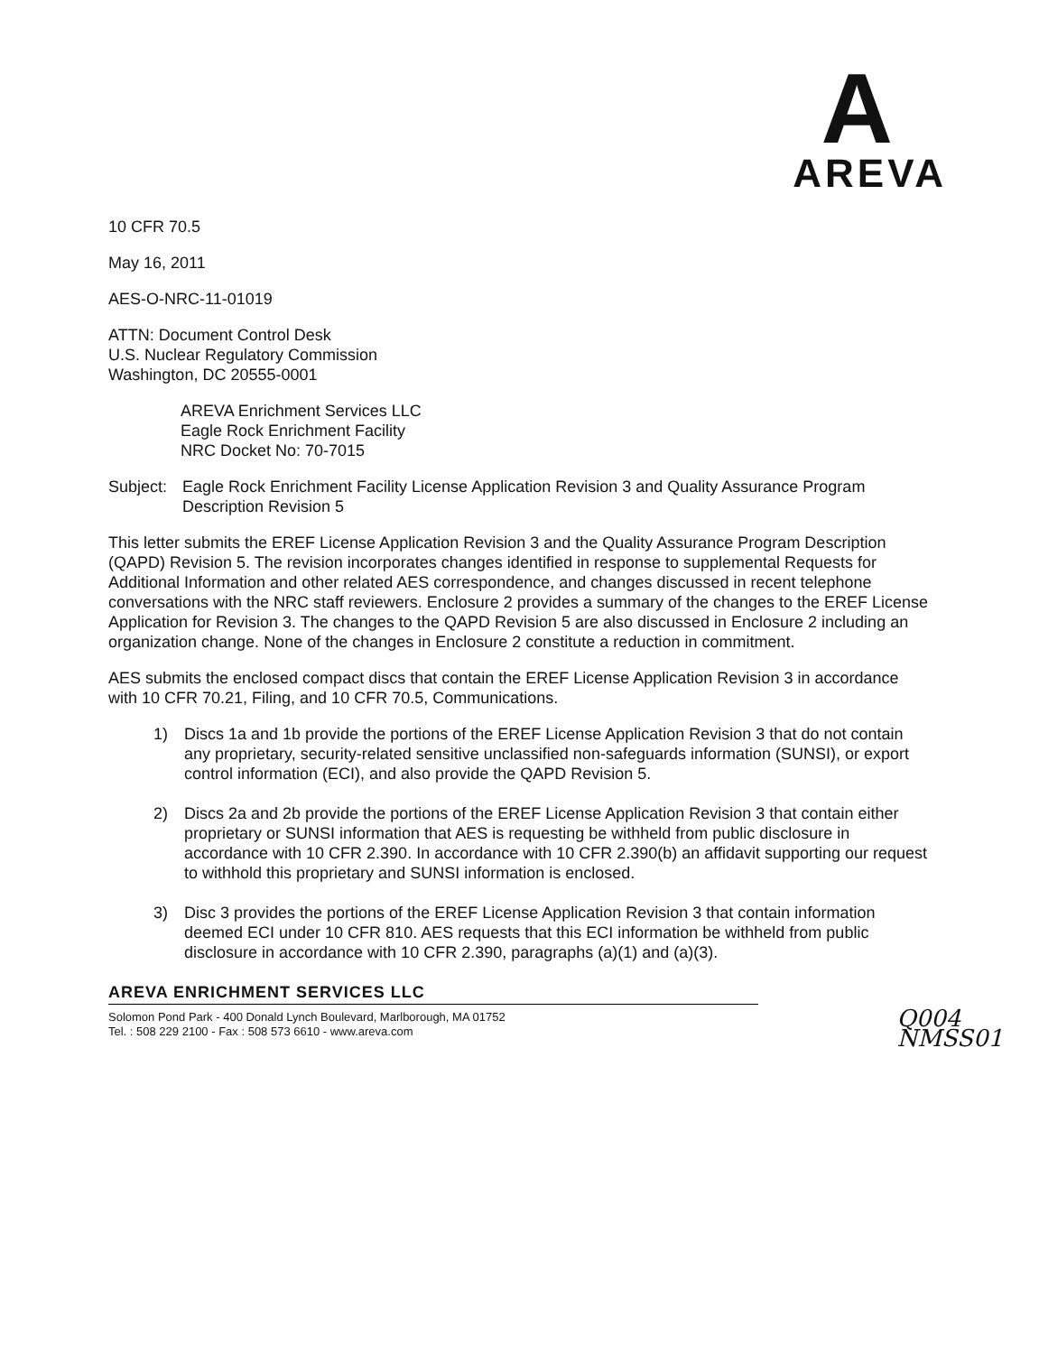A
AREVA
10 CFR 70.5
May 16, 2011
AES-O-NRC-11-01019
ATTN: Document Control Desk
U.S. Nuclear Regulatory Commission
Washington, DC 20555-0001
AREVA Enrichment Services LLC
Eagle Rock Enrichment Facility
NRC Docket No: 70-7015
Subject: Eagle Rock Enrichment Facility License Application Revision 3 and Quality Assurance Program Description Revision 5
This letter submits the EREF License Application Revision 3 and the Quality Assurance Program Description (QAPD) Revision 5. The revision incorporates changes identified in response to supplemental Requests for Additional Information and other related AES correspondence, and changes discussed in recent telephone conversations with the NRC staff reviewers. Enclosure 2 provides a summary of the changes to the EREF License Application for Revision 3. The changes to the QAPD Revision 5 are also discussed in Enclosure 2 including an organization change. None of the changes in Enclosure 2 constitute a reduction in commitment.
AES submits the enclosed compact discs that contain the EREF License Application Revision 3 in accordance with 10 CFR 70.21, Filing, and 10 CFR 70.5, Communications.
1) Discs 1a and 1b provide the portions of the EREF License Application Revision 3 that do not contain any proprietary, security-related sensitive unclassified non-safeguards information (SUNSI), or export control information (ECI), and also provide the QAPD Revision 5.
2) Discs 2a and 2b provide the portions of the EREF License Application Revision 3 that contain either proprietary or SUNSI information that AES is requesting be withheld from public disclosure in accordance with 10 CFR 2.390. In accordance with 10 CFR 2.390(b) an affidavit supporting our request to withhold this proprietary and SUNSI information is enclosed.
3) Disc 3 provides the portions of the EREF License Application Revision 3 that contain information deemed ECI under 10 CFR 810. AES requests that this ECI information be withheld from public disclosure in accordance with 10 CFR 2.390, paragraphs (a)(1) and (a)(3).
AREVA ENRICHMENT SERVICES LLC
Solomon Pond Park - 400 Donald Lynch Boulevard, Marlborough, MA 01752
Tel. : 508 229 2100 - Fax : 508 573 6610 - www.areva.com
Q004
NMSS01